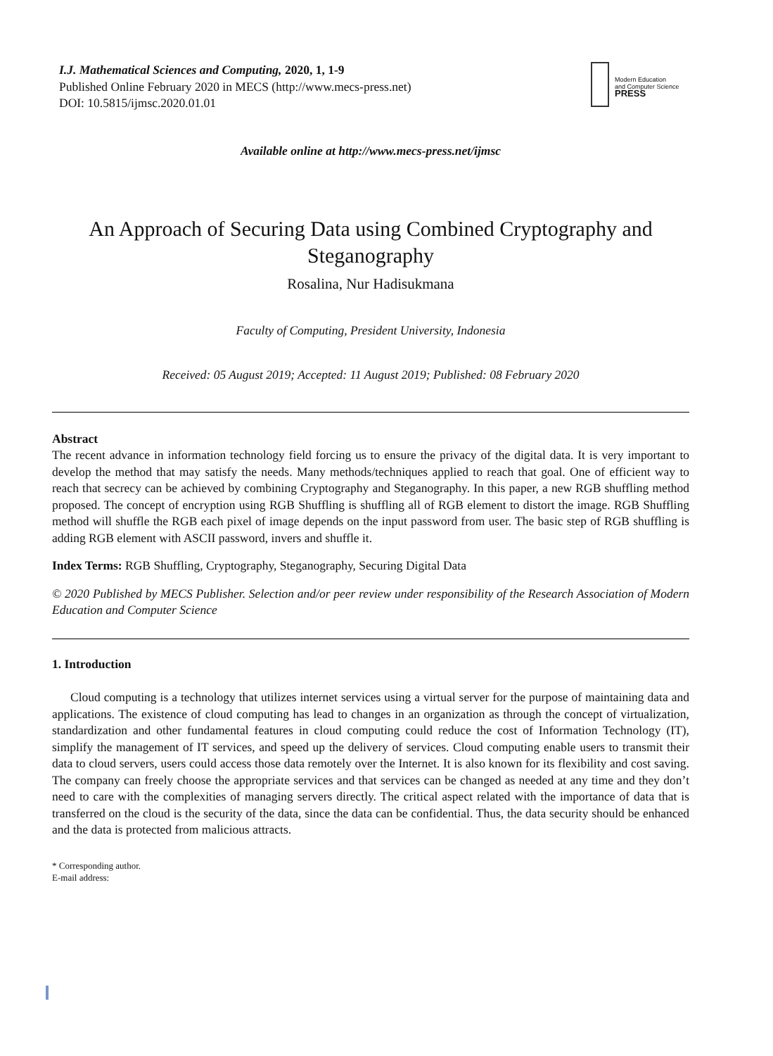I.J. Mathematical Sciences and Computing, 2020, 1, 1-9
Published Online February 2020 in MECS (http://www.mecs-press.net)
DOI: 10.5815/ijmsc.2020.01.01
Modern Education
and Computer Science
PRESS
Available online at http://www.mecs-press.net/ijmsc
An Approach of Securing Data using Combined Cryptography and Steganography
Rosalina, Nur Hadisukmana
Faculty of Computing, President University, Indonesia
Received: 05 August 2019; Accepted: 11 August 2019; Published: 08 February 2020
Abstract
The recent advance in information technology field forcing us to ensure the privacy of the digital data. It is very important to develop the method that may satisfy the needs. Many methods/techniques applied to reach that goal. One of efficient way to reach that secrecy can be achieved by combining Cryptography and Steganography. In this paper, a new RGB shuffling method proposed. The concept of encryption using RGB Shuffling is shuffling all of RGB element to distort the image. RGB Shuffling method will shuffle the RGB each pixel of image depends on the input password from user. The basic step of RGB shuffling is adding RGB element with ASCII password, invers and shuffle it.
Index Terms: RGB Shuffling, Cryptography, Steganography, Securing Digital Data
© 2020 Published by MECS Publisher. Selection and/or peer review under responsibility of the Research Association of Modern Education and Computer Science
1. Introduction
Cloud computing is a technology that utilizes internet services using a virtual server for the purpose of maintaining data and applications. The existence of cloud computing has lead to changes in an organization as through the concept of virtualization, standardization and other fundamental features in cloud computing could reduce the cost of Information Technology (IT), simplify the management of IT services, and speed up the delivery of services. Cloud computing enable users to transmit their data to cloud servers, users could access those data remotely over the Internet. It is also known for its flexibility and cost saving. The company can freely choose the appropriate services and that services can be changed as needed at any time and they don’t need to care with the complexities of managing servers directly. The critical aspect related with the importance of data that is transferred on the cloud is the security of the data, since the data can be confidential. Thus, the data security should be enhanced and the data is protected from malicious attracts.
* Corresponding author.
E-mail address: